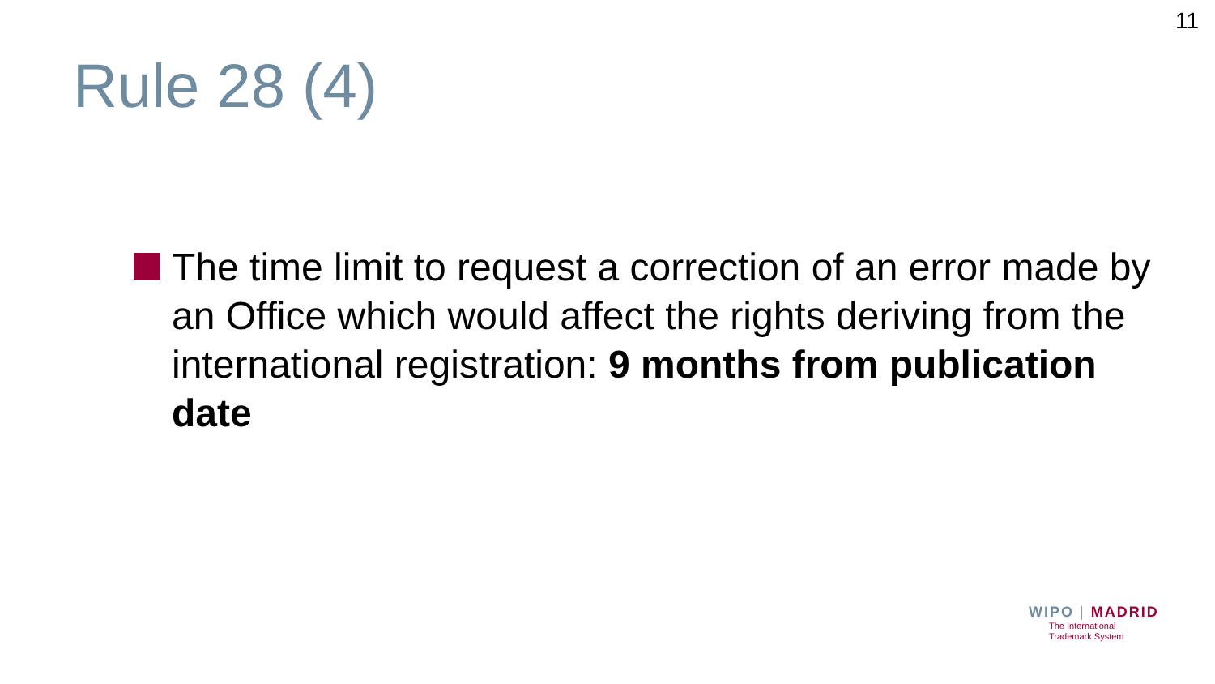11
Rule 28 (4)
The time limit to request a correction of an error made by an Office which would affect the rights deriving from the international registration: 9 months from publication date
WIPO | MADRID
The International
Trademark System